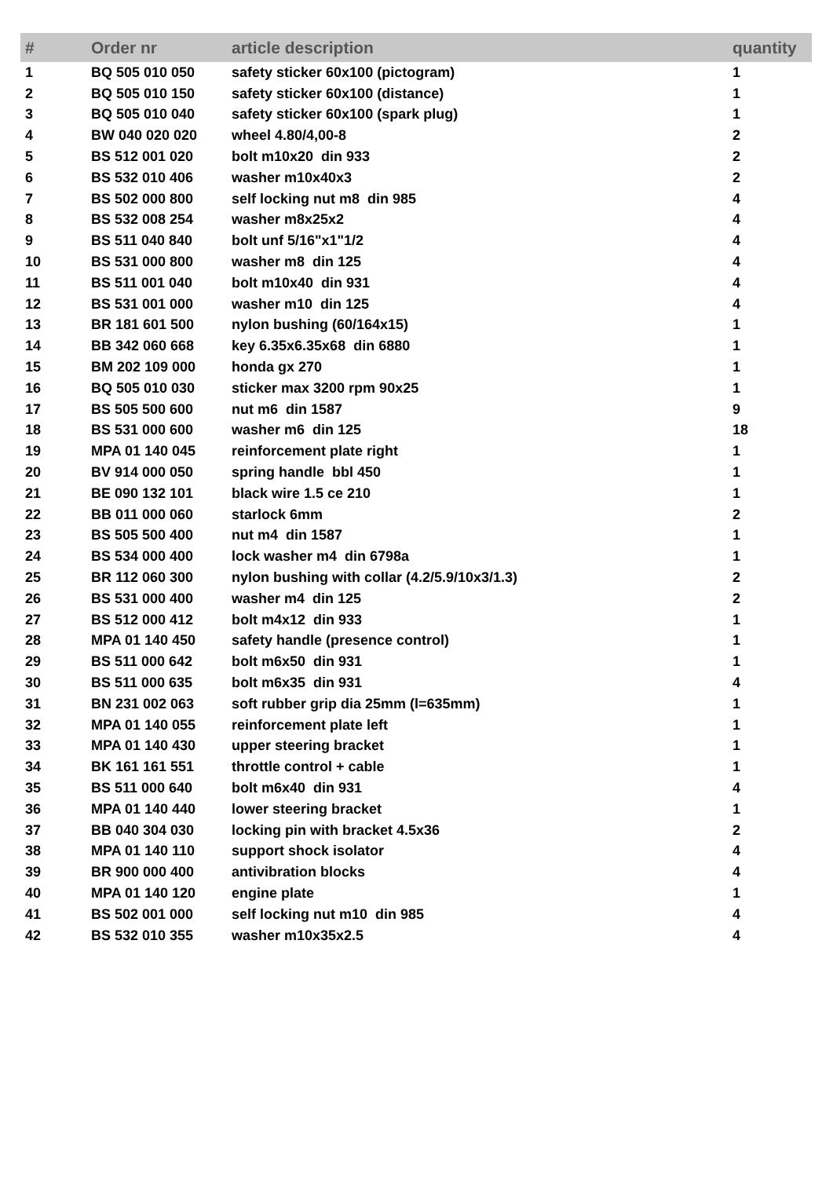| # | Order nr | article description | quantity |
| --- | --- | --- | --- |
| 1 | BQ 505 010 050 | safety sticker 60x100 (pictogram) | 1 |
| 2 | BQ 505 010 150 | safety sticker 60x100 (distance) | 1 |
| 3 | BQ 505 010 040 | safety sticker 60x100 (spark plug) | 1 |
| 4 | BW 040 020 020 | wheel 4.80/4,00-8 | 2 |
| 5 | BS 512 001 020 | bolt m10x20 din 933 | 2 |
| 6 | BS 532 010 406 | washer m10x40x3 | 2 |
| 7 | BS 502 000 800 | self locking nut m8 din 985 | 4 |
| 8 | BS 532 008 254 | washer m8x25x2 | 4 |
| 9 | BS 511 040 840 | bolt unf 5/16"x1"1/2 | 4 |
| 10 | BS 531 000 800 | washer m8 din 125 | 4 |
| 11 | BS 511 001 040 | bolt m10x40 din 931 | 4 |
| 12 | BS 531 001 000 | washer m10 din 125 | 4 |
| 13 | BR 181 601 500 | nylon bushing (60/164x15) | 1 |
| 14 | BB 342 060 668 | key 6.35x6.35x68 din 6880 | 1 |
| 15 | BM 202 109 000 | honda gx 270 | 1 |
| 16 | BQ 505 010 030 | sticker max 3200 rpm 90x25 | 1 |
| 17 | BS 505 500 600 | nut m6 din 1587 | 9 |
| 18 | BS 531 000 600 | washer m6 din 125 | 18 |
| 19 | MPA 01 140 045 | reinforcement plate right | 1 |
| 20 | BV 914 000 050 | spring handle bbl 450 | 1 |
| 21 | BE 090 132 101 | black wire 1.5 ce 210 | 1 |
| 22 | BB 011 000 060 | starlock 6mm | 2 |
| 23 | BS 505 500 400 | nut m4 din 1587 | 1 |
| 24 | BS 534 000 400 | lock washer m4 din 6798a | 1 |
| 25 | BR 112 060 300 | nylon bushing with collar (4.2/5.9/10x3/1.3) | 2 |
| 26 | BS 531 000 400 | washer m4 din 125 | 2 |
| 27 | BS 512 000 412 | bolt m4x12 din 933 | 1 |
| 28 | MPA 01 140 450 | safety handle (presence control) | 1 |
| 29 | BS 511 000 642 | bolt m6x50 din 931 | 1 |
| 30 | BS 511 000 635 | bolt m6x35 din 931 | 4 |
| 31 | BN 231 002 063 | soft rubber grip dia 25mm (l=635mm) | 1 |
| 32 | MPA 01 140 055 | reinforcement plate left | 1 |
| 33 | MPA 01 140 430 | upper steering bracket | 1 |
| 34 | BK 161 161 551 | throttle control + cable | 1 |
| 35 | BS 511 000 640 | bolt m6x40 din 931 | 4 |
| 36 | MPA 01 140 440 | lower steering bracket | 1 |
| 37 | BB 040 304 030 | locking pin with bracket 4.5x36 | 2 |
| 38 | MPA 01 140 110 | support shock isolator | 4 |
| 39 | BR 900 000 400 | antivibration blocks | 4 |
| 40 | MPA 01 140 120 | engine plate | 1 |
| 41 | BS 502 001 000 | self locking nut m10 din 985 | 4 |
| 42 | BS 532 010 355 | washer m10x35x2.5 | 4 |